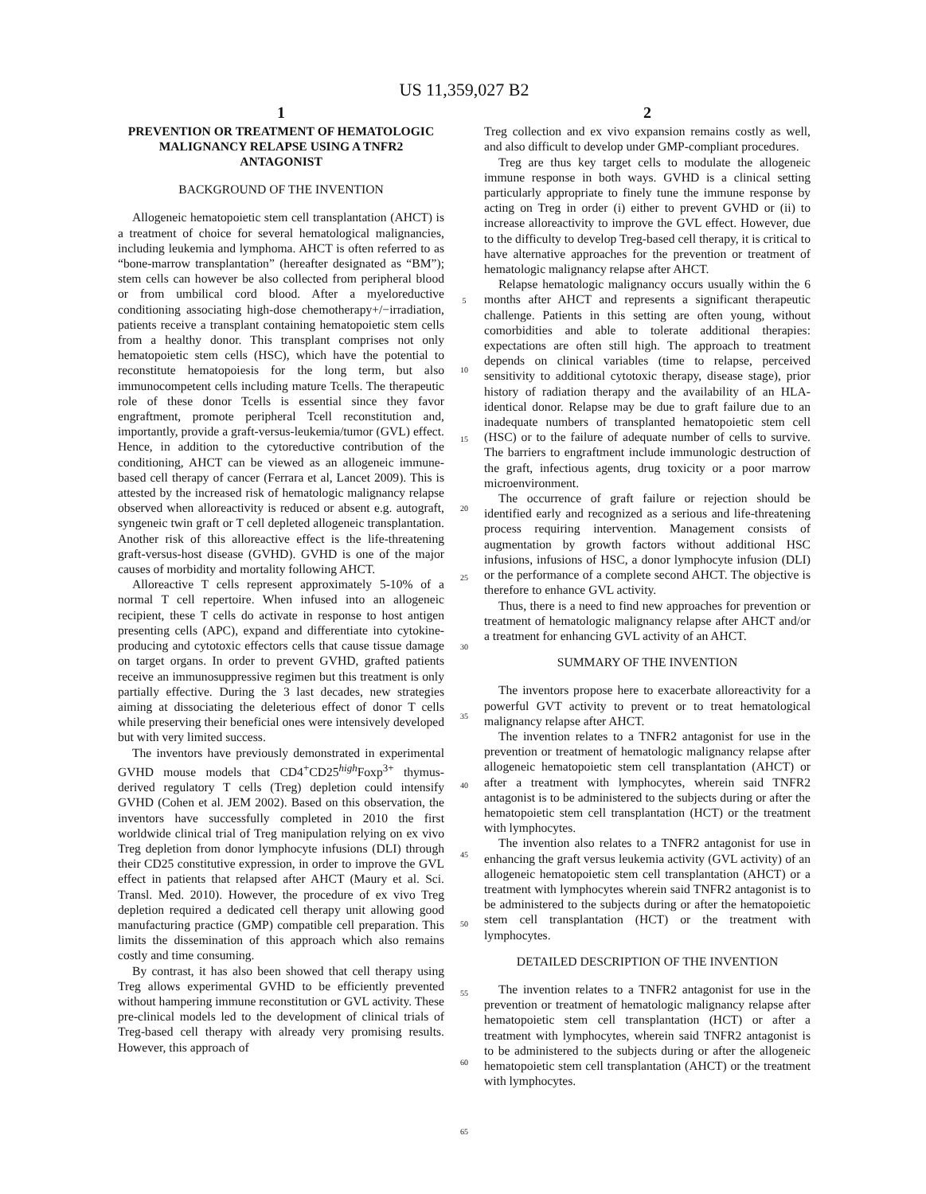US 11,359,027 B2
1
PREVENTION OR TREATMENT OF HEMATOLOGIC MALIGNANCY RELAPSE USING A TNFR2 ANTAGONIST
BACKGROUND OF THE INVENTION
Allogeneic hematopoietic stem cell transplantation (AHCT) is a treatment of choice for several hematological malignancies, including leukemia and lymphoma. AHCT is often referred to as “bone-marrow transplantation” (hereafter designated as “BM”); stem cells can however be also collected from peripheral blood or from umbilical cord blood. After a myeloreductive conditioning associating high-dose chemotherapy+/−irradiation, patients receive a transplant containing hematopoietic stem cells from a healthy donor. This transplant comprises not only hematopoietic stem cells (HSC), which have the potential to reconstitute hematopoiesis for the long term, but also immunocompetent cells including mature Tcells. The therapeutic role of these donor Tcells is essential since they favor engraftment, promote peripheral Tcell reconstitution and, importantly, provide a graft-versus-leukemia/tumor (GVL) effect. Hence, in addition to the cytoreductive contribution of the conditioning, AHCT can be viewed as an allogeneic immune-based cell therapy of cancer (Ferrara et al, Lancet 2009). This is attested by the increased risk of hematologic malignancy relapse observed when alloreactivity is reduced or absent e.g. autograft, syngeneic twin graft or T cell depleted allogeneic transplantation. Another risk of this alloreactive effect is the life-threatening graft-versus-host disease (GVHD). GVHD is one of the major causes of morbidity and mortality following AHCT.
Alloreactive T cells represent approximately 5-10% of a normal T cell repertoire. When infused into an allogeneic recipient, these T cells do activate in response to host antigen presenting cells (APC), expand and differentiate into cytokine-producing and cytotoxic effectors cells that cause tissue damage on target organs. In order to prevent GVHD, grafted patients receive an immunosuppressive regimen but this treatment is only partially effective. During the 3 last decades, new strategies aiming at dissociating the deleterious effect of donor T cells while preserving their beneficial ones were intensively developed but with very limited success.
The inventors have previously demonstrated in experimental GVHD mouse models that CD4<sup>+</sup>CD25<sup>high</sup>Foxp<sup>3+</sup> thymus-derived regulatory T cells (Treg) depletion could intensify GVHD (Cohen et al. JEM 2002). Based on this observation, the inventors have successfully completed in 2010 the first worldwide clinical trial of Treg manipulation relying on ex vivo Treg depletion from donor lymphocyte infusions (DLI) through their CD25 constitutive expression, in order to improve the GVL effect in patients that relapsed after AHCT (Maury et al. Sci. Transl. Med. 2010). However, the procedure of ex vivo Treg depletion required a dedicated cell therapy unit allowing good manufacturing practice (GMP) compatible cell preparation. This limits the dissemination of this approach which also remains costly and time consuming.
By contrast, it has also been showed that cell therapy using Treg allows experimental GVHD to be efficiently prevented without hampering immune reconstitution or GVL activity. These pre-clinical models led to the development of clinical trials of Treg-based cell therapy with already very promising results. However, this approach of
5
10
15
20
25
30
35
40
45
50
55
60
65
2
Treg collection and ex vivo expansion remains costly as well, and also difficult to develop under GMP-compliant procedures.
Treg are thus key target cells to modulate the allogeneic immune response in both ways. GVHD is a clinical setting particularly appropriate to finely tune the immune response by acting on Treg in order (i) either to prevent GVHD or (ii) to increase alloreactivity to improve the GVL effect. However, due to the difficulty to develop Treg-based cell therapy, it is critical to have alternative approaches for the prevention or treatment of hematologic malignancy relapse after AHCT.
Relapse hematologic malignancy occurs usually within the 6 months after AHCT and represents a significant therapeutic challenge. Patients in this setting are often young, without comorbidities and able to tolerate additional therapies: expectations are often still high. The approach to treatment depends on clinical variables (time to relapse, perceived sensitivity to additional cytotoxic therapy, disease stage), prior history of radiation therapy and the availability of an HLA-identical donor. Relapse may be due to graft failure due to an inadequate numbers of transplanted hematopoietic stem cell (HSC) or to the failure of adequate number of cells to survive. The barriers to engraftment include immunologic destruction of the graft, infectious agents, drug toxicity or a poor marrow microenvironment.
The occurrence of graft failure or rejection should be identified early and recognized as a serious and life-threatening process requiring intervention. Management consists of augmentation by growth factors without additional HSC infusions, infusions of HSC, a donor lymphocyte infusion (DLI) or the performance of a complete second AHCT. The objective is therefore to enhance GVL activity.
Thus, there is a need to find new approaches for prevention or treatment of hematologic malignancy relapse after AHCT and/or a treatment for enhancing GVL activity of an AHCT.
SUMMARY OF THE INVENTION
The inventors propose here to exacerbate alloreactivity for a powerful GVT activity to prevent or to treat hematological malignancy relapse after AHCT.
The invention relates to a TNFR2 antagonist for use in the prevention or treatment of hematologic malignancy relapse after allogeneic hematopoietic stem cell transplantation (AHCT) or after a treatment with lymphocytes, wherein said TNFR2 antagonist is to be administered to the subjects during or after the hematopoietic stem cell transplantation (HCT) or the treatment with lymphocytes.
The invention also relates to a TNFR2 antagonist for use in enhancing the graft versus leukemia activity (GVL activity) of an allogeneic hematopoietic stem cell transplantation (AHCT) or a treatment with lymphocytes wherein said TNFR2 antagonist is to be administered to the subjects during or after the hematopoietic stem cell transplantation (HCT) or the treatment with lymphocytes.
DETAILED DESCRIPTION OF THE INVENTION
The invention relates to a TNFR2 antagonist for use in the prevention or treatment of hematologic malignancy relapse after hematopoietic stem cell transplantation (HCT) or after a treatment with lymphocytes, wherein said TNFR2 antagonist is to be administered to the subjects during or after the allogeneic hematopoietic stem cell transplantation (AHCT) or the treatment with lymphocytes.